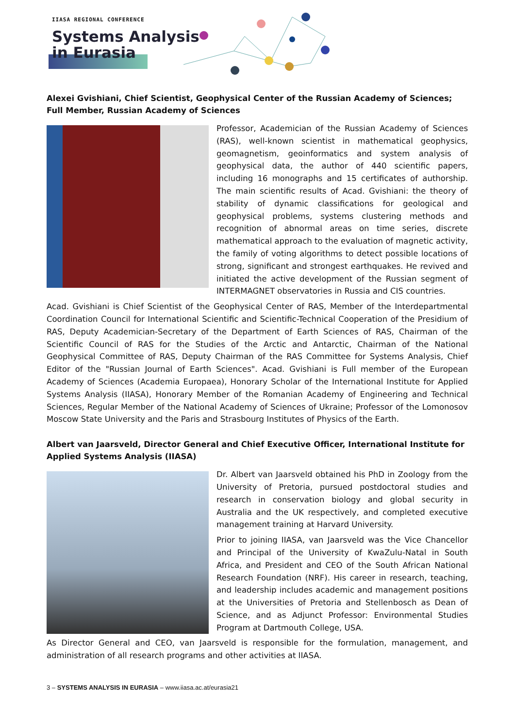IIASA REGIONAL CONFERENCE
Systems Analysis
in Eurasia
Alexei Gvishiani, Chief Scientist, Geophysical Center of the Russian Academy of Sciences; Full Member, Russian Academy of Sciences
Professor, Academician of the Russian Academy of Sciences (RAS), well-known scientist in mathematical geophysics, geomagnetism, geoinformatics and system analysis of geophysical data, the author of 440 scientific papers, including 16 monographs and 15 certificates of authorship. The main scientific results of Acad. Gvishiani: the theory of stability of dynamic classifications for geological and geophysical problems, systems clustering methods and recognition of abnormal areas on time series, discrete mathematical approach to the evaluation of magnetic activity, the family of voting algorithms to detect possible locations of strong, significant and strongest earthquakes. He revived and initiated the active development of the Russian segment of INTERMAGNET observatories in Russia and CIS countries.
Acad. Gvishiani is Chief Scientist of the Geophysical Center of RAS, Member of the Interdepartmental Coordination Council for International Scientific and Scientific-Technical Cooperation of the Presidium of RAS, Deputy Academician-Secretary of the Department of Earth Sciences of RAS, Chairman of the Scientific Council of RAS for the Studies of the Arctic and Antarctic, Chairman of the National Geophysical Committee of RAS, Deputy Chairman of the RAS Committee for Systems Analysis, Chief Editor of the "Russian Journal of Earth Sciences". Acad. Gvishiani is Full member of the European Academy of Sciences (Academia Europaea), Honorary Scholar of the International Institute for Applied Systems Analysis (IIASA), Honorary Member of the Romanian Academy of Engineering and Technical Sciences, Regular Member of the National Academy of Sciences of Ukraine; Professor of the Lomonosov Moscow State University and the Paris and Strasbourg Institutes of Physics of the Earth.
Albert van Jaarsveld, Director General and Chief Executive Officer, International Institute for Applied Systems Analysis (IIASA)
Dr. Albert van Jaarsveld obtained his PhD in Zoology from the University of Pretoria, pursued postdoctoral studies and research in conservation biology and global security in Australia and the UK respectively, and completed executive management training at Harvard University.
Prior to joining IIASA, van Jaarsveld was the Vice Chancellor and Principal of the University of KwaZulu-Natal in South Africa, and President and CEO of the South African National Research Foundation (NRF). His career in research, teaching, and leadership includes academic and management positions at the Universities of Pretoria and Stellenbosch as Dean of Science, and as Adjunct Professor: Environmental Studies Program at Dartmouth College, USA.
As Director General and CEO, van Jaarsveld is responsible for the formulation, management, and administration of all research programs and other activities at IIASA.
3 – SYSTEMS ANALYSIS IN EURASIA – www.iiasa.ac.at/eurasia21